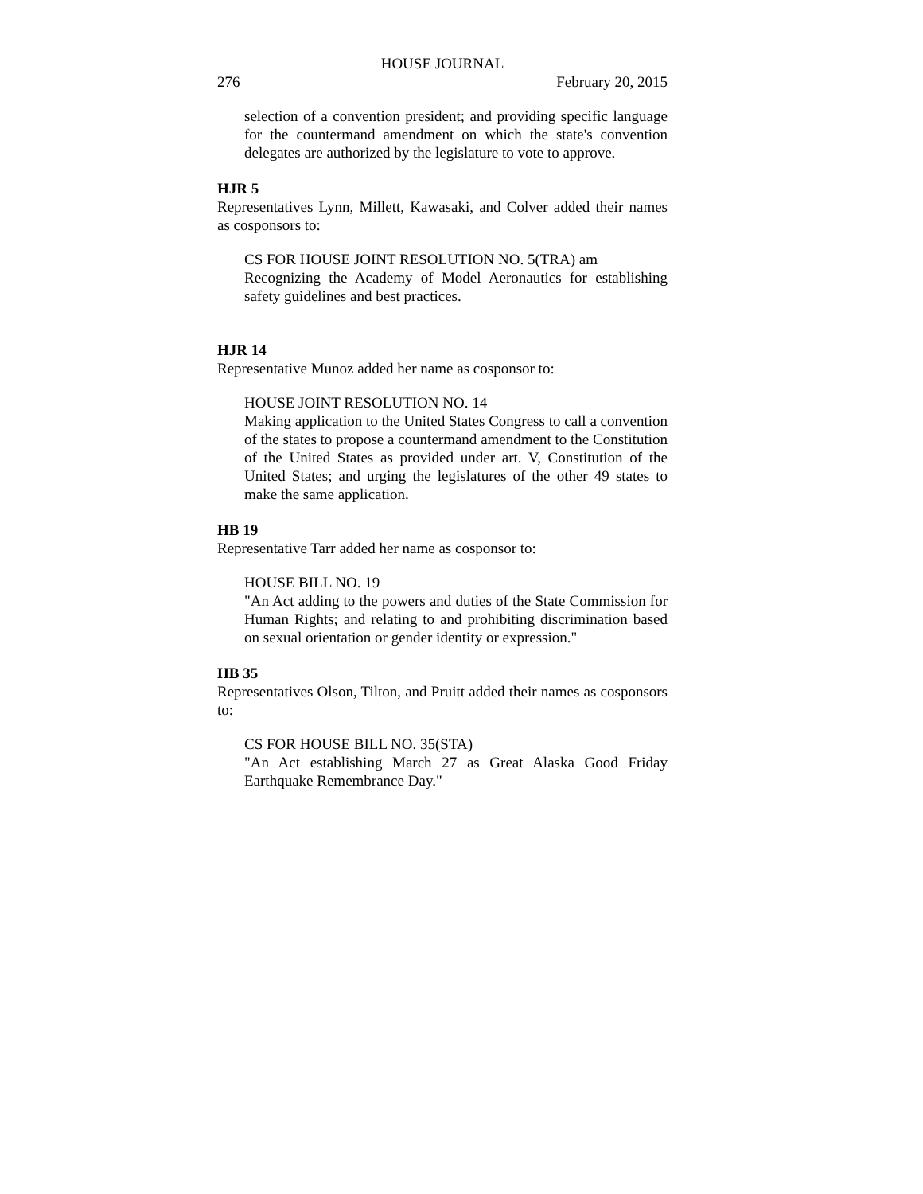HOUSE JOURNAL
276 February 20, 2015
selection of a convention president; and providing specific language for the countermand amendment on which the state's convention delegates are authorized by the legislature to vote to approve.
HJR 5
Representatives Lynn, Millett, Kawasaki, and Colver added their names as cosponsors to:
CS FOR HOUSE JOINT RESOLUTION NO. 5(TRA) am
Recognizing the Academy of Model Aeronautics for establishing safety guidelines and best practices.
HJR 14
Representative Munoz added her name as cosponsor to:
HOUSE JOINT RESOLUTION NO. 14
Making application to the United States Congress to call a convention of the states to propose a countermand amendment to the Constitution of the United States as provided under art. V, Constitution of the United States; and urging the legislatures of the other 49 states to make the same application.
HB 19
Representative Tarr added her name as cosponsor to:
HOUSE BILL NO. 19
"An Act adding to the powers and duties of the State Commission for Human Rights; and relating to and prohibiting discrimination based on sexual orientation or gender identity or expression."
HB 35
Representatives Olson, Tilton, and Pruitt added their names as cosponsors to:
CS FOR HOUSE BILL NO. 35(STA)
"An Act establishing March 27 as Great Alaska Good Friday Earthquake Remembrance Day."